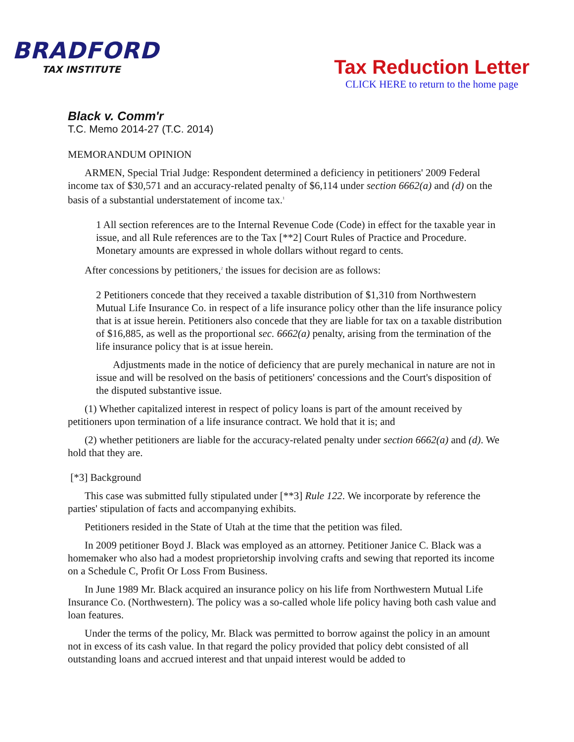BRADFORD
TAX INSTITUTE
Tax Reduction Letter
CLICK HERE to return to the home page
Black v. Comm'r
T.C. Memo 2014-27 (T.C. 2014)
MEMORANDUM OPINION
ARMEN, Special Trial Judge: Respondent determined a deficiency in petitioners' 2009 Federal income tax of $30,571 and an accuracy-related penalty of $6,114 under section 6662(a) and (d) on the basis of a substantial understatement of income tax.<sup>1</sup>
1 All section references are to the Internal Revenue Code (Code) in effect for the taxable year in issue, and all Rule references are to the Tax [**2] Court Rules of Practice and Procedure. Monetary amounts are expressed in whole dollars without regard to cents.
After concessions by petitioners,<sup>2</sup> the issues for decision are as follows:
2 Petitioners concede that they received a taxable distribution of $1,310 from Northwestern Mutual Life Insurance Co. in respect of a life insurance policy other than the life insurance policy that is at issue herein. Petitioners also concede that they are liable for tax on a taxable distribution of $16,885, as well as the proportional sec. 6662(a) penalty, arising from the termination of the life insurance policy that is at issue herein.
Adjustments made in the notice of deficiency that are purely mechanical in nature are not in issue and will be resolved on the basis of petitioners' concessions and the Court's disposition of the disputed substantive issue.
(1) Whether capitalized interest in respect of policy loans is part of the amount received by petitioners upon termination of a life insurance contract. We hold that it is; and
(2) whether petitioners are liable for the accuracy-related penalty under section 6662(a) and (d). We hold that they are.
[*3] Background
This case was submitted fully stipulated under [**3] Rule 122. We incorporate by reference the parties' stipulation of facts and accompanying exhibits.
Petitioners resided in the State of Utah at the time that the petition was filed.
In 2009 petitioner Boyd J. Black was employed as an attorney. Petitioner Janice C. Black was a homemaker who also had a modest proprietorship involving crafts and sewing that reported its income on a Schedule C, Profit Or Loss From Business.
In June 1989 Mr. Black acquired an insurance policy on his life from Northwestern Mutual Life Insurance Co. (Northwestern). The policy was a so-called whole life policy having both cash value and loan features.
Under the terms of the policy, Mr. Black was permitted to borrow against the policy in an amount not in excess of its cash value. In that regard the policy provided that policy debt consisted of all outstanding loans and accrued interest and that unpaid interest would be added to